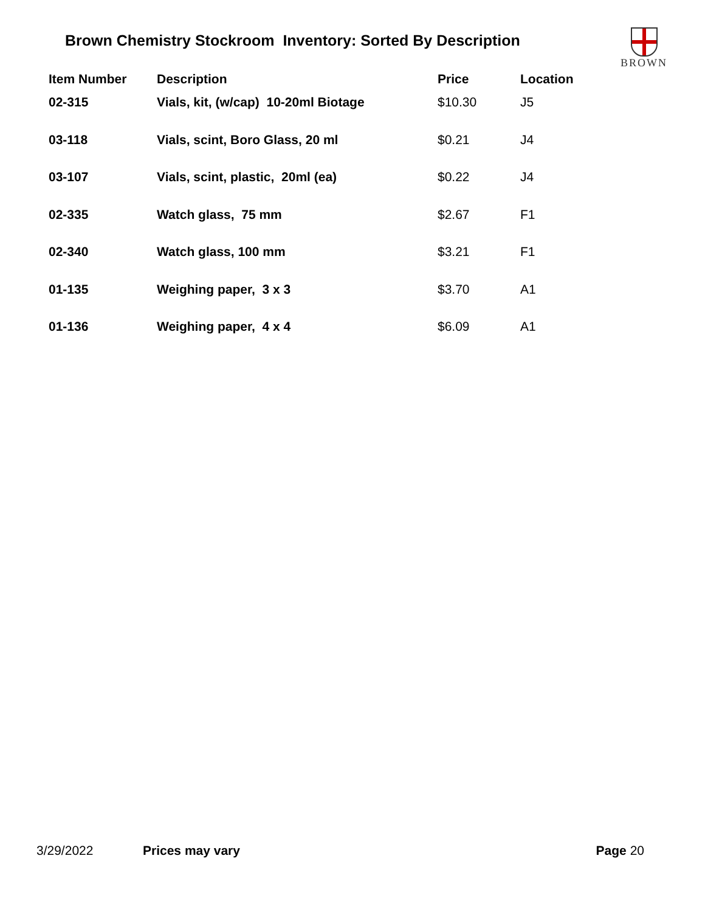Brown Chemistry Stockroom Inventory: Sorted By Description
BROWN
| Item Number | Description | Price | Location |
| --- | --- | --- | --- |
| 02-315 | Vials, kit, (w/cap) 10-20ml Biotage | $10.30 | J5 |
| 03-118 | Vials, scint, Boro Glass, 20 ml | $0.21 | J4 |
| 03-107 | Vials, scint, plastic, 20ml (ea) | $0.22 | J4 |
| 02-335 | Watch glass, 75 mm | $2.67 | F1 |
| 02-340 | Watch glass, 100 mm | $3.21 | F1 |
| 01-135 | Weighing paper, 3 x 3 | $3.70 | A1 |
| 01-136 | Weighing paper, 4 x 4 | $6.09 | A1 |
3/29/2022 Prices may vary Page 20